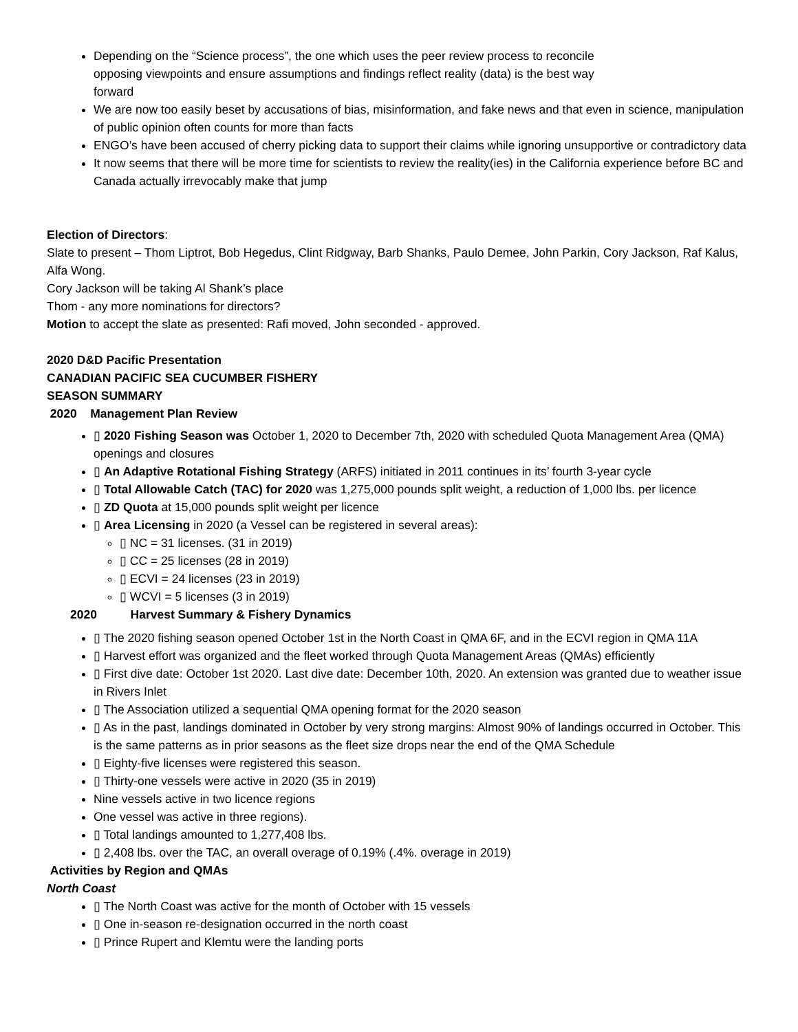Depending on the “Science process”, the one which uses the peer review process to reconcile
opposing viewpoints and ensure assumptions and findings reflect reality (data) is the best way
forward
We are now too easily beset by accusations of bias, misinformation, and fake news and that even in science, manipulation of public opinion often counts for more than facts
ENGO’s have been accused of cherry picking data to support their claims while ignoring unsupportive or contradictory data
It now seems that there will be more time for scientists to review the reality(ies) in the California experience before BC and Canada actually irrevocably make that jump
Election of Directors:
Slate to present – Thom Liptrot, Bob Hegedus, Clint Ridgway, Barb Shanks, Paulo Demee, John Parkin, Cory Jackson, Raf Kalus, Alfa Wong.
Cory Jackson will be taking Al Shank’s place
Thom - any more nominations for directors?
Motion to accept the slate as presented: Rafi moved, John seconded - approved.
2020 D&D Pacific Presentation
CANADIAN PACIFIC SEA CUCUMBER FISHERY
SEASON SUMMARY
2020 Management Plan Review
▯ 2020 Fishing Season was October 1, 2020 to December 7th, 2020 with scheduled Quota Management Area (QMA) openings and closures
▯ An Adaptive Rotational Fishing Strategy (ARFS) initiated in 2011 continues in its’ fourth 3-year cycle
▯ Total Allowable Catch (TAC) for 2020 was 1,275,000 pounds split weight, a reduction of 1,000 lbs. per licence
▯ ZD Quota at 15,000 pounds split weight per licence
▯ Area Licensing in 2020 (a Vessel can be registered in several areas):
▯ NC = 31 licenses. (31 in 2019)
▯ CC = 25 licenses (28 in 2019)
▯ ECVI = 24 licenses (23 in 2019)
▯ WCVI = 5 licenses (3 in 2019)
2020 Harvest Summary & Fishery Dynamics
▯ The 2020 fishing season opened October 1st in the North Coast in QMA 6F, and in the ECVI region in QMA 11A
▯ Harvest effort was organized and the fleet worked through Quota Management Areas (QMAs) efficiently
▯ First dive date: October 1st 2020. Last dive date: December 10th, 2020. An extension was granted due to weather issue in Rivers Inlet
▯ The Association utilized a sequential QMA opening format for the 2020 season
▯ As in the past, landings dominated in October by very strong margins: Almost 90% of landings occurred in October. This is the same patterns as in prior seasons as the fleet size drops near the end of the QMA Schedule
▯ Eighty-five licenses were registered this season.
▯ Thirty-one vessels were active in 2020 (35 in 2019)
Nine vessels active in two licence regions
One vessel was active in three regions).
▯ Total landings amounted to 1,277,408 lbs.
▯ 2,408 lbs. over the TAC, an overall overage of 0.19% (.4%. overage in 2019)
Activities by Region and QMAs
North Coast
▯ The North Coast was active for the month of October with 15 vessels
▯ One in-season re-designation occurred in the north coast
▯ Prince Rupert and Klemtu were the landing ports